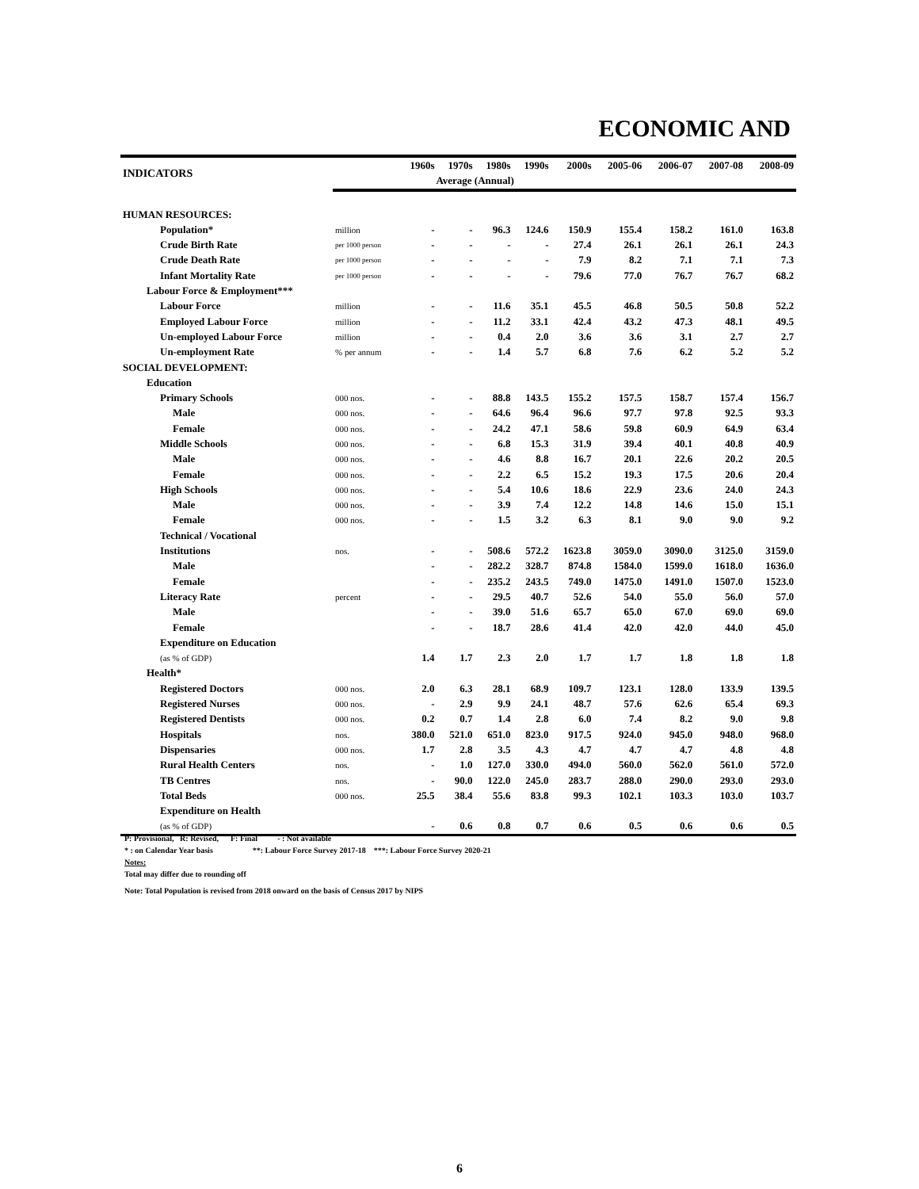ECONOMIC AND
| INDICATORS | | 1960s | 1970s | 1980s | 1990s | 2000s | 2005-06 | 2006-07 | 2007-08 | 2008-09 |
| --- | --- | --- | --- | --- | --- | --- | --- | --- | --- | --- |
| | | Average (Annual) | | | | | | | | |
| HUMAN RESOURCES: | | | | | | | | | | |
| Population* | million | - | - | 96.3 | 124.6 | 150.9 | 155.4 | 158.2 | 161.0 | 163.8 |
| Crude Birth Rate | per 1000 person | - | - | - | - | 27.4 | 26.1 | 26.1 | 26.1 | 24.3 |
| Crude Death Rate | per 1000 person | - | - | - | - | 7.9 | 8.2 | 7.1 | 7.1 | 7.3 |
| Infant Mortality Rate | per 1000 person | - | - | - | - | 79.6 | 77.0 | 76.7 | 76.7 | 68.2 |
| Labour Force & Employment*** | | | | | | | | | | |
| Labour Force | million | - | - | 11.6 | 35.1 | 45.5 | 46.8 | 50.5 | 50.8 | 52.2 |
| Employed Labour Force | million | - | - | 11.2 | 33.1 | 42.4 | 43.2 | 47.3 | 48.1 | 49.5 |
| Un-employed Labour Force | million | - | - | 0.4 | 2.0 | 3.6 | 3.6 | 3.1 | 2.7 | 2.7 |
| Un-employment Rate | % per annum | - | - | 1.4 | 5.7 | 6.8 | 7.6 | 6.2 | 5.2 | 5.2 |
| SOCIAL DEVELOPMENT: | | | | | | | | | | |
| Education | | | | | | | | | | |
| Primary Schools | 000 nos. | - | - | 88.8 | 143.5 | 155.2 | 157.5 | 158.7 | 157.4 | 156.7 |
| Male | 000 nos. | - | - | 64.6 | 96.4 | 96.6 | 97.7 | 97.8 | 92.5 | 93.3 |
| Female | 000 nos. | - | - | 24.2 | 47.1 | 58.6 | 59.8 | 60.9 | 64.9 | 63.4 |
| Middle Schools | 000 nos. | - | - | 6.8 | 15.3 | 31.9 | 39.4 | 40.1 | 40.8 | 40.9 |
| Male | 000 nos. | - | - | 4.6 | 8.8 | 16.7 | 20.1 | 22.6 | 20.2 | 20.5 |
| Female | 000 nos. | - | - | 2.2 | 6.5 | 15.2 | 19.3 | 17.5 | 20.6 | 20.4 |
| High Schools | 000 nos. | - | - | 5.4 | 10.6 | 18.6 | 22.9 | 23.6 | 24.0 | 24.3 |
| Male | 000 nos. | - | - | 3.9 | 7.4 | 12.2 | 14.8 | 14.6 | 15.0 | 15.1 |
| Female | 000 nos. | - | - | 1.5 | 3.2 | 6.3 | 8.1 | 9.0 | 9.0 | 9.2 |
| Technical / Vocational | | | | | | | | | | |
| Institutions | nos. | - | - | 508.6 | 572.2 | 1623.8 | 3059.0 | 3090.0 | 3125.0 | 3159.0 |
| Male | | - | - | 282.2 | 328.7 | 874.8 | 1584.0 | 1599.0 | 1618.0 | 1636.0 |
| Female | | - | - | 235.2 | 243.5 | 749.0 | 1475.0 | 1491.0 | 1507.0 | 1523.0 |
| Literacy Rate | percent | - | - | 29.5 | 40.7 | 52.6 | 54.0 | 55.0 | 56.0 | 57.0 |
| Male | | - | - | 39.0 | 51.6 | 65.7 | 65.0 | 67.0 | 69.0 | 69.0 |
| Female | | - | - | 18.7 | 28.6 | 41.4 | 42.0 | 42.0 | 44.0 | 45.0 |
| Expenditure on Education | | | | | | | | | | |
| (as % of GDP) | | 1.4 | 1.7 | 2.3 | 2.0 | 1.7 | 1.7 | 1.8 | 1.8 | 1.8 |
| Health* | | | | | | | | | | |
| Registered Doctors | 000 nos. | 2.0 | 6.3 | 28.1 | 68.9 | 109.7 | 123.1 | 128.0 | 133.9 | 139.5 |
| Registered Nurses | 000 nos. | - | 2.9 | 9.9 | 24.1 | 48.7 | 57.6 | 62.6 | 65.4 | 69.3 |
| Registered Dentists | 000 nos. | 0.2 | 0.7 | 1.4 | 2.8 | 6.0 | 7.4 | 8.2 | 9.0 | 9.8 |
| Hospitals | nos. | 380.0 | 521.0 | 651.0 | 823.0 | 917.5 | 924.0 | 945.0 | 948.0 | 968.0 |
| Dispensaries | 000 nos. | 1.7 | 2.8 | 3.5 | 4.3 | 4.7 | 4.7 | 4.7 | 4.8 | 4.8 |
| Rural Health Centers | nos. | - | 1.0 | 127.0 | 330.0 | 494.0 | 560.0 | 562.0 | 561.0 | 572.0 |
| TB Centres | nos. | - | 90.0 | 122.0 | 245.0 | 283.7 | 288.0 | 290.0 | 293.0 | 293.0 |
| Total Beds | 000 nos. | 25.5 | 38.4 | 55.6 | 83.8 | 99.3 | 102.1 | 103.3 | 103.0 | 103.7 |
| Expenditure on Health | | | | | | | | | | |
| (as % of GDP) | | - | 0.6 | 0.8 | 0.7 | 0.6 | 0.5 | 0.6 | 0.6 | 0.5 |
P: Provisional, R: Revised, F: Final - : Not available
* : on Calendar Year basis **: Labour Force Survey 2017-18 ***: Labour Force Survey 2020-21
Notes:
Total may differ due to rounding off
Note: Total Population is revised from 2018 onward on the basis of Census 2017 by NIPS
6